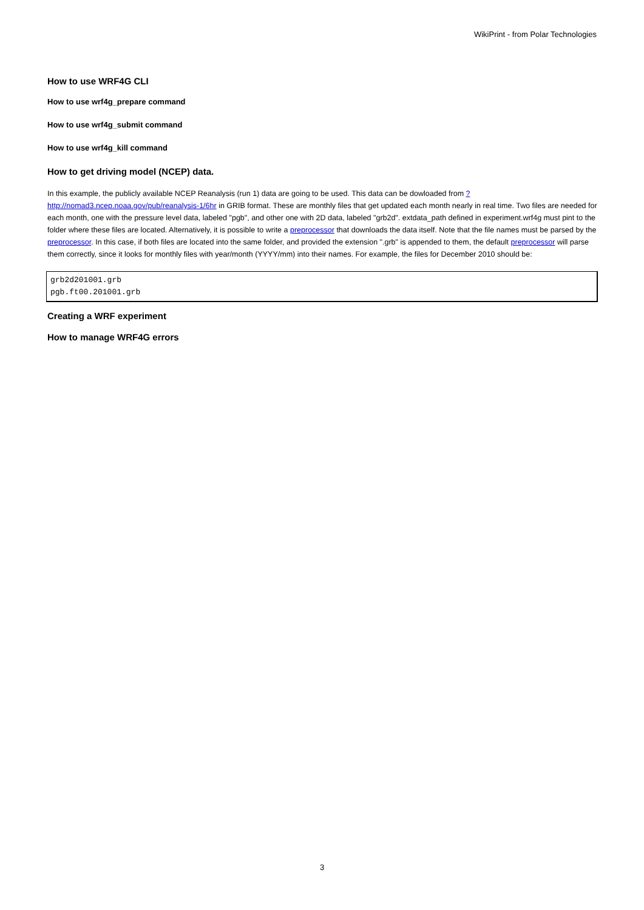WikiPrint - from Polar Technologies
How to use WRF4G CLI
How to use wrf4g_prepare command
How to use wrf4g_submit command
How to use wrf4g_kill command
How to get driving model (NCEP) data.
In this example, the publicly available NCEP Reanalysis (run 1) data are going to be used. This data can be dowloaded from ?http://nomad3.ncep.noaa.gov/pub/reanalysis-1/6hr in GRIB format. These are monthly files that get updated each month nearly in real time. Two files are needed for each month, one with the pressure level data, labeled "pgb", and other one with 2D data, labeled "grb2d". extdata_path defined in experiment.wrf4g must pint to the folder where these files are located. Alternatively, it is possible to write a preprocessor that downloads the data itself. Note that the file names must be parsed by the preprocessor. In this case, if both files are located into the same folder, and provided the extension ".grb" is appended to them, the default preprocessor will parse them correctly, since it looks for monthly files with year/month (YYYY/mm) into their names. For example, the files for December 2010 should be:
grb2d201001.grb
pgb.ft00.201001.grb
Creating a WRF experiment
How to manage WRF4G errors
3